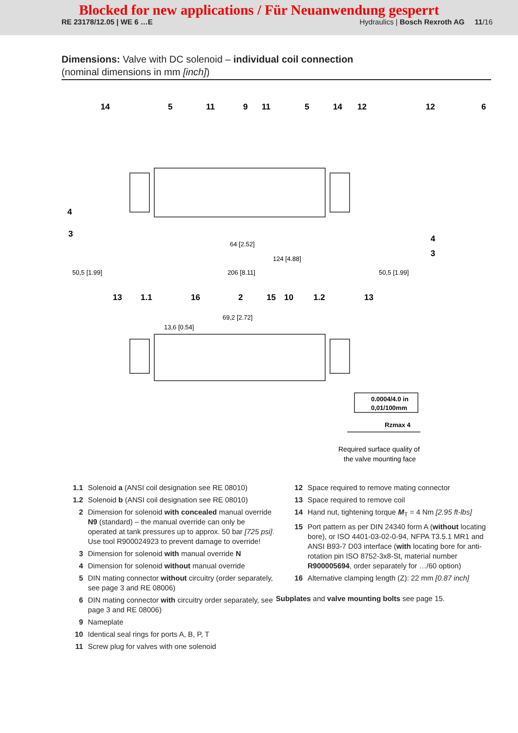Blocked for new applications / Für Neuanwendung gesperrt
RE 23178/12.05 | WE 6 …E Hydraulics | Bosch Rexroth AG 11/16
Dimensions: Valve with DC solenoid – individual coil connection
(nominal dimensions in mm [inch])
14
5
11
9
11
5
14
12
12
6
4
3
4
3
13
1.1
16
2
15
10
1.2
13
64 [2.52]
206 [8.11]
69,2 [2.72]
13,6 [0.54]
50,5 [1.99]
50,5 [1.99]
124 [4.88]
0.0004/4.0 in
0,01/100mm
Rzmax 4
Required surface quality of
the valve mounting face
1.1 Solenoid a (ANSI coil designation see RE 08010)
1.2 Solenoid b (ANSI coil designation see RE 08010)
2 Dimension for solenoid with concealed manual override N9 (standard) – the manual override can only be operated at tank pressures up to approx. 50 bar [725 psi]. Use tool R900024923 to prevent damage to override!
3 Dimension for solenoid with manual override N
4 Dimension for solenoid without manual override
5 DIN mating connector without circuitry (order separately, see page 3 and RE 08006)
6 DIN mating connector with circuitry order separately, see page 3 and RE 08006)
9 Nameplate
10 Identical seal rings for ports A, B, P, T
11 Screw plug for valves with one solenoid
12 Space required to remove mating connector
13 Space required to remove coil
14 Hand nut, tightening torque M<sub>T</sub> = 4 Nm [2.95 ft-lbs]
15 Port pattern as per DIN 24340 form A (without locating bore), or ISO 4401-03-02-0-94, NFPA T3.5.1 MR1 and ANSI B93-7 D03 interface (with locating bore for anti-rotation pin ISO 8752-3x8-St, material number R900005694, order separately for …/60 option)
16 Alternative clamping length (Z): 22 mm [0.87 inch]
Subplates and valve mounting bolts see page 15.